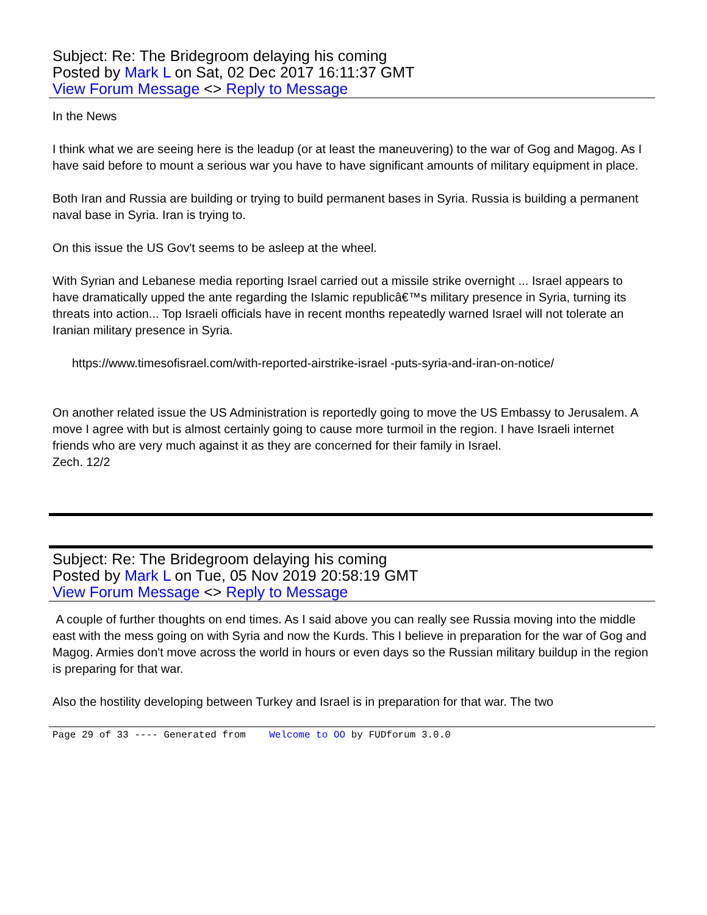Subject: Re: The Bridegroom delaying his coming
Posted by Mark L on Sat, 02 Dec 2017 16:11:37 GMT
View Forum Message <> Reply to Message
In the News
I think what we are seeing here is the leadup (or at least the maneuvering) to the war of Gog and Magog. As I have said before to mount a serious war you have to have significant amounts of military equipment in place.
Both Iran and Russia are building or trying to build permanent bases in Syria. Russia is building a permanent naval base in Syria. Iran is trying to.
On this issue the US Gov't seems to be asleep at the wheel.
With Syrian and Lebanese media reporting Israel carried out a missile strike overnight ... Israel appears to have dramatically upped the ante regarding the Islamic republicâ€™s military presence in Syria, turning its threats into action... Top Israeli officials have in recent months repeatedly warned Israel will not tolerate an Iranian military presence in Syria.
https://www.timesofisrael.com/with-reported-airstrike-israel -puts-syria-and-iran-on-notice/
On another related issue the US Administration is reportedly going to move the US Embassy to Jerusalem. A move I agree with but is almost certainly going to cause more turmoil in the region. I have Israeli internet friends who are very much against it as they are concerned for their family in Israel.
Zech. 12/2
Subject: Re: The Bridegroom delaying his coming
Posted by Mark L on Tue, 05 Nov 2019 20:58:19 GMT
View Forum Message <> Reply to Message
A couple of further thoughts on end times. As I said above you can really see Russia moving into the middle east with the mess going on with Syria and now the Kurds. This I believe in preparation for the war of Gog and Magog. Armies don't move across the world in hours or even days so the Russian military buildup in the region is preparing for that war.
Also the hostility developing between Turkey and Israel is in preparation for that war. The two
Page 29 of 33 ---- Generated from Welcome to OO by FUDforum 3.0.0